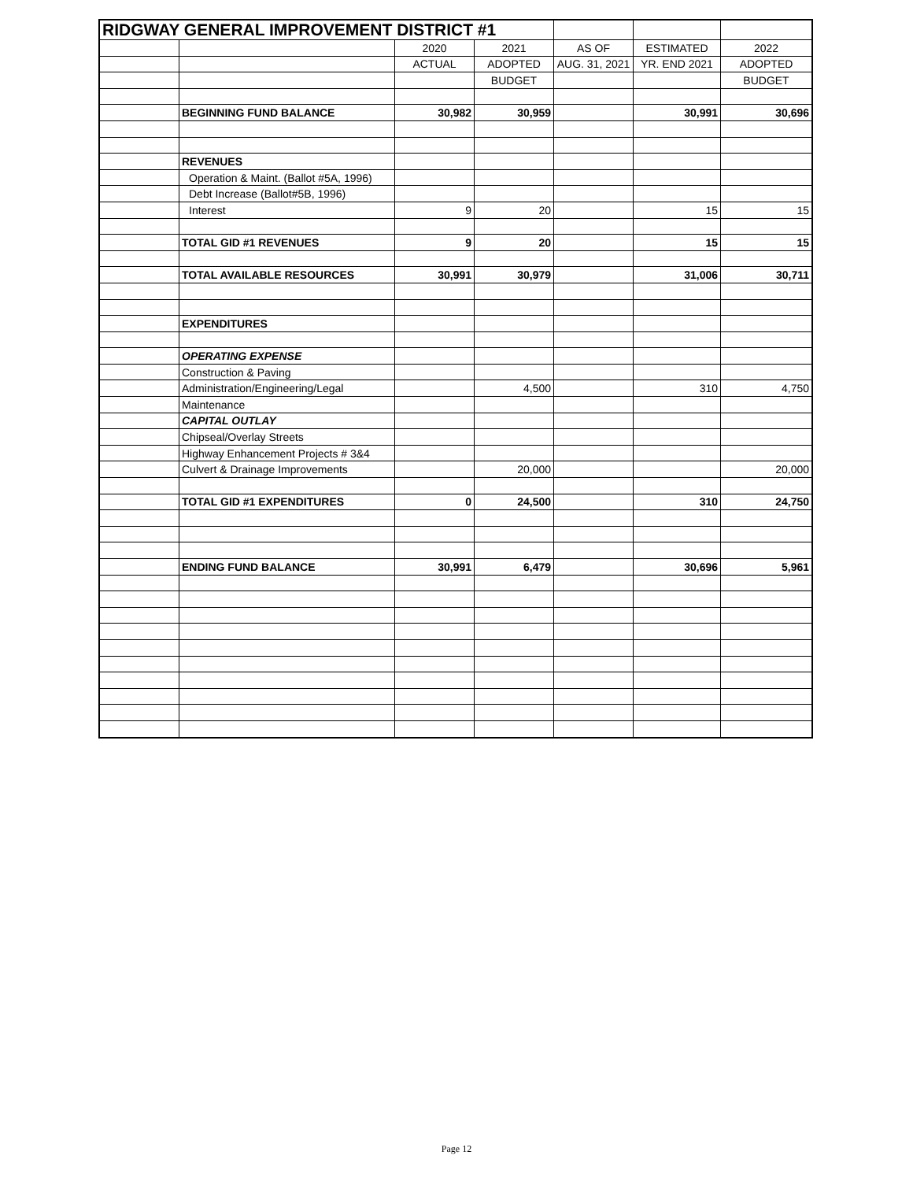| RIDGWAY GENERAL IMPROVEMENT DISTRICT #1 | | | | | | |
| | | 2020 | 2021 | AS OF | ESTIMATED | 2022 |
| | | ACTUAL | ADOPTED | AUG. 31, 2021 | YR. END 2021 | ADOPTED |
| | | | BUDGET | | | BUDGET |
| | BEGINNING FUND BALANCE | 30,982 | 30,959 | | 30,991 | 30,696 |
| | REVENUES | | | | | |
| | Operation & Maint. (Ballot #5A, 1996) | | | | | |
| | Debt Increase (Ballot#5B, 1996) | | | | | |
| | Interest | 9 | 20 | | 15 | 15 |
| | TOTAL GID #1 REVENUES | 9 | 20 | | 15 | 15 |
| | TOTAL AVAILABLE RESOURCES | 30,991 | 30,979 | | 31,006 | 30,711 |
| | EXPENDITURES | | | | | |
| | OPERATING EXPENSE | | | | | |
| | Construction & Paving | | | | | |
| | Administration/Engineering/Legal | | 4,500 | | 310 | 4,750 |
| | Maintenance | | | | | |
| | CAPITAL OUTLAY | | | | | |
| | Chipseal/Overlay Streets | | | | | |
| | Highway Enhancement Projects # 3&4 | | | | | |
| | Culvert & Drainage Improvements | | 20,000 | | | 20,000 |
| | TOTAL GID #1 EXPENDITURES | 0 | 24,500 | | 310 | 24,750 |
| | ENDING FUND BALANCE | 30,991 | 6,479 | | 30,696 | 5,961 |
Page 12